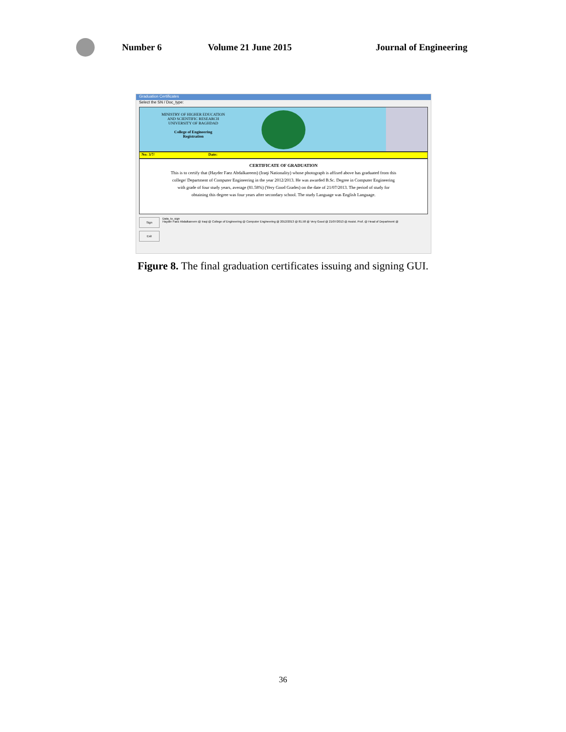Number 6 Volume 21 June 2015 Journal of Engineering
Graduation Certificates
Select the SN / Doc_type:
MINISTRY OF HIGHER EDUCATION
AND SCIENTIFIC RESEARCH
UNIVERSITY OF BAGHDAD
College of Engineering
Registration
No: 3/7/ Date:
CERTIFICATE OF GRADUATION
This is to certify that (Hayder Faez Abdalkareem) (Iraqi Nationality) whose photograph is affixed above has graduated from this college/ Department of Computer Engineering in the year 2012/2013. He was awarded B.Sc. Degree in Computer Engineering with grade of four study years, average (81.58%) (Very Good Grades) on the date of 21/07/2013. The period of study for obtaining this degree was four years after secondary school. The study Language was English Language.
Sign
Exit
Data_to_sign
Hayder Faez Abdalkareem @ Iraqi @ College of Engineering @ Computer Engineering @ 2012/2013 @ 81.58 @ Very Good @ 21/07/2013 @ Assist. Prof. @ Head of Department @
Figure 8. The final graduation certificates issuing and signing GUI.
36